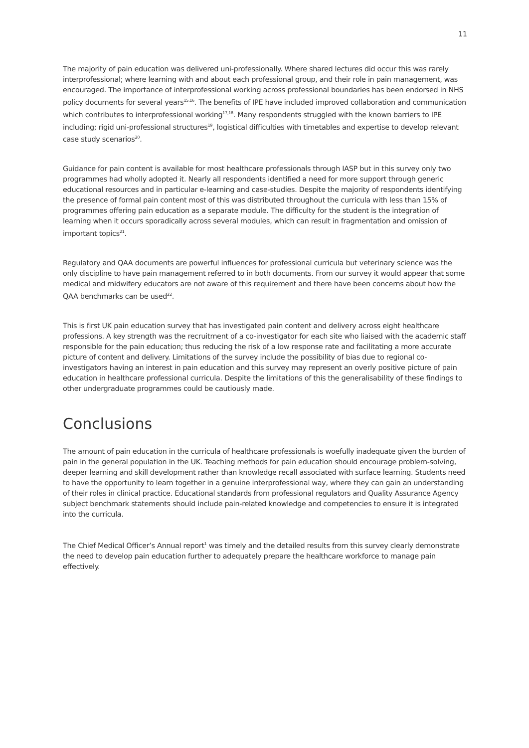11
The majority of pain education was delivered uni-professionally. Where shared lectures did occur this was rarely interprofessional; where learning with and about each professional group, and their role in pain management, was encouraged. The importance of interprofessional working across professional boundaries has been endorsed in NHS policy documents for several years<sup>15,16</sup>. The benefits of IPE have included improved collaboration and communication which contributes to interprofessional working<sup>17,18</sup>. Many respondents struggled with the known barriers to IPE including; rigid uni-professional structures<sup>19</sup>, logistical difficulties with timetables and expertise to develop relevant case study scenarios<sup>20</sup>.
Guidance for pain content is available for most healthcare professionals through IASP but in this survey only two programmes had wholly adopted it. Nearly all respondents identified a need for more support through generic educational resources and in particular e-learning and case-studies. Despite the majority of respondents identifying the presence of formal pain content most of this was distributed throughout the curricula with less than 15% of programmes offering pain education as a separate module. The difficulty for the student is the integration of learning when it occurs sporadically across several modules, which can result in fragmentation and omission of important topics<sup>21</sup>.
Regulatory and QAA documents are powerful influences for professional curricula but veterinary science was the only discipline to have pain management referred to in both documents. From our survey it would appear that some medical and midwifery educators are not aware of this requirement and there have been concerns about how the QAA benchmarks can be used<sup>22</sup>.
This is first UK pain education survey that has investigated pain content and delivery across eight healthcare professions. A key strength was the recruitment of a co-investigator for each site who liaised with the academic staff responsible for the pain education; thus reducing the risk of a low response rate and facilitating a more accurate picture of content and delivery. Limitations of the survey include the possibility of bias due to regional co-investigators having an interest in pain education and this survey may represent an overly positive picture of pain education in healthcare professional curricula. Despite the limitations of this the generalisability of these findings to other undergraduate programmes could be cautiously made.
Conclusions
The amount of pain education in the curricula of healthcare professionals is woefully inadequate given the burden of pain in the general population in the UK. Teaching methods for pain education should encourage problem-solving, deeper learning and skill development rather than knowledge recall associated with surface learning. Students need to have the opportunity to learn together in a genuine interprofessional way, where they can gain an understanding of their roles in clinical practice. Educational standards from professional regulators and Quality Assurance Agency subject benchmark statements should include pain-related knowledge and competencies to ensure it is integrated into the curricula.
The Chief Medical Officer’s Annual report<sup>1</sup> was timely and the detailed results from this survey clearly demonstrate the need to develop pain education further to adequately prepare the healthcare workforce to manage pain effectively.